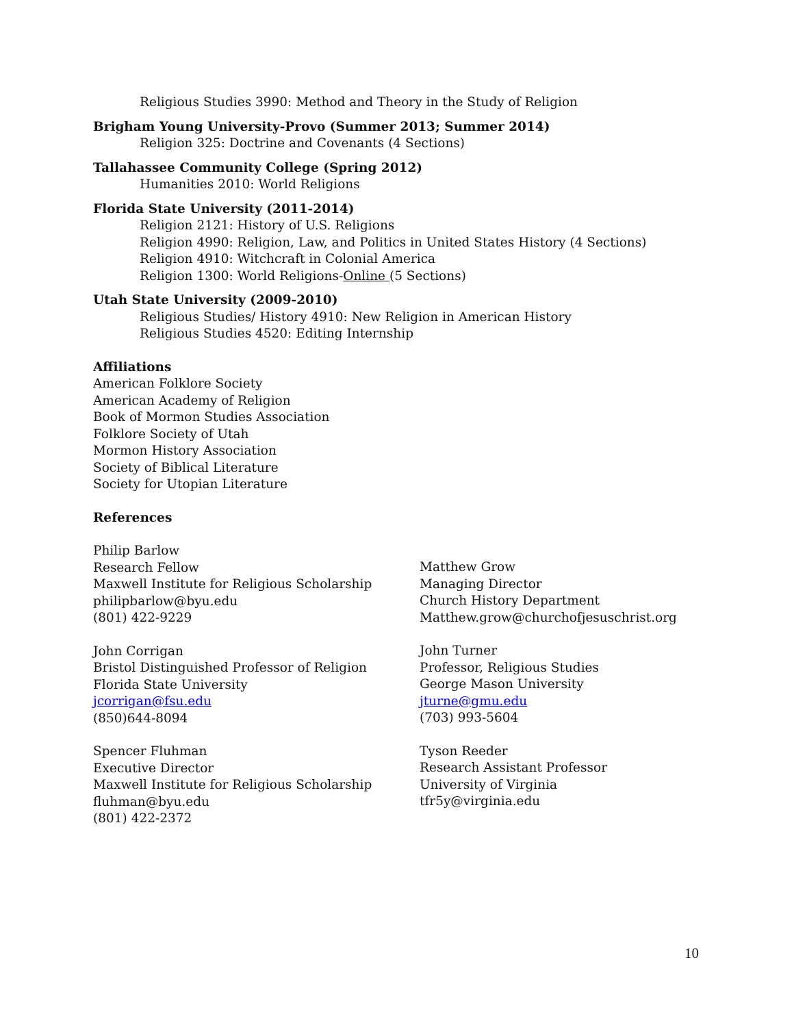Religious Studies 3990: Method and Theory in the Study of Religion
Brigham Young University-Provo (Summer 2013; Summer 2014)
Religion 325: Doctrine and Covenants (4 Sections)
Tallahassee Community College (Spring 2012)
Humanities 2010: World Religions
Florida State University (2011-2014)
Religion 2121: History of U.S. Religions
Religion 4990: Religion, Law, and Politics in United States History (4 Sections)
Religion 4910: Witchcraft in Colonial America
Religion 1300: World Religions-Online (5 Sections)
Utah State University (2009-2010)
Religious Studies/ History 4910: New Religion in American History
Religious Studies 4520: Editing Internship
Affiliations
American Folklore Society
American Academy of Religion
Book of Mormon Studies Association
Folklore Society of Utah
Mormon History Association
Society of Biblical Literature
Society for Utopian Literature
References
Philip Barlow
Research Fellow
Maxwell Institute for Religious Scholarship
philipbarlow@byu.edu
(801) 422-9229
John Corrigan
Bristol Distinguished Professor of Religion
Florida State University
jcorrigan@fsu.edu
(850)644-8094
Spencer Fluhman
Executive Director
Maxwell Institute for Religious Scholarship
fluhman@byu.edu
(801) 422-2372
Matthew Grow
Managing Director
Church History Department
Matthew.grow@churchofjesuschrist.org
John Turner
Professor, Religious Studies
George Mason University
jturne@gmu.edu
(703) 993-5604
Tyson Reeder
Research Assistant Professor
University of Virginia
tfr5y@virginia.edu
10